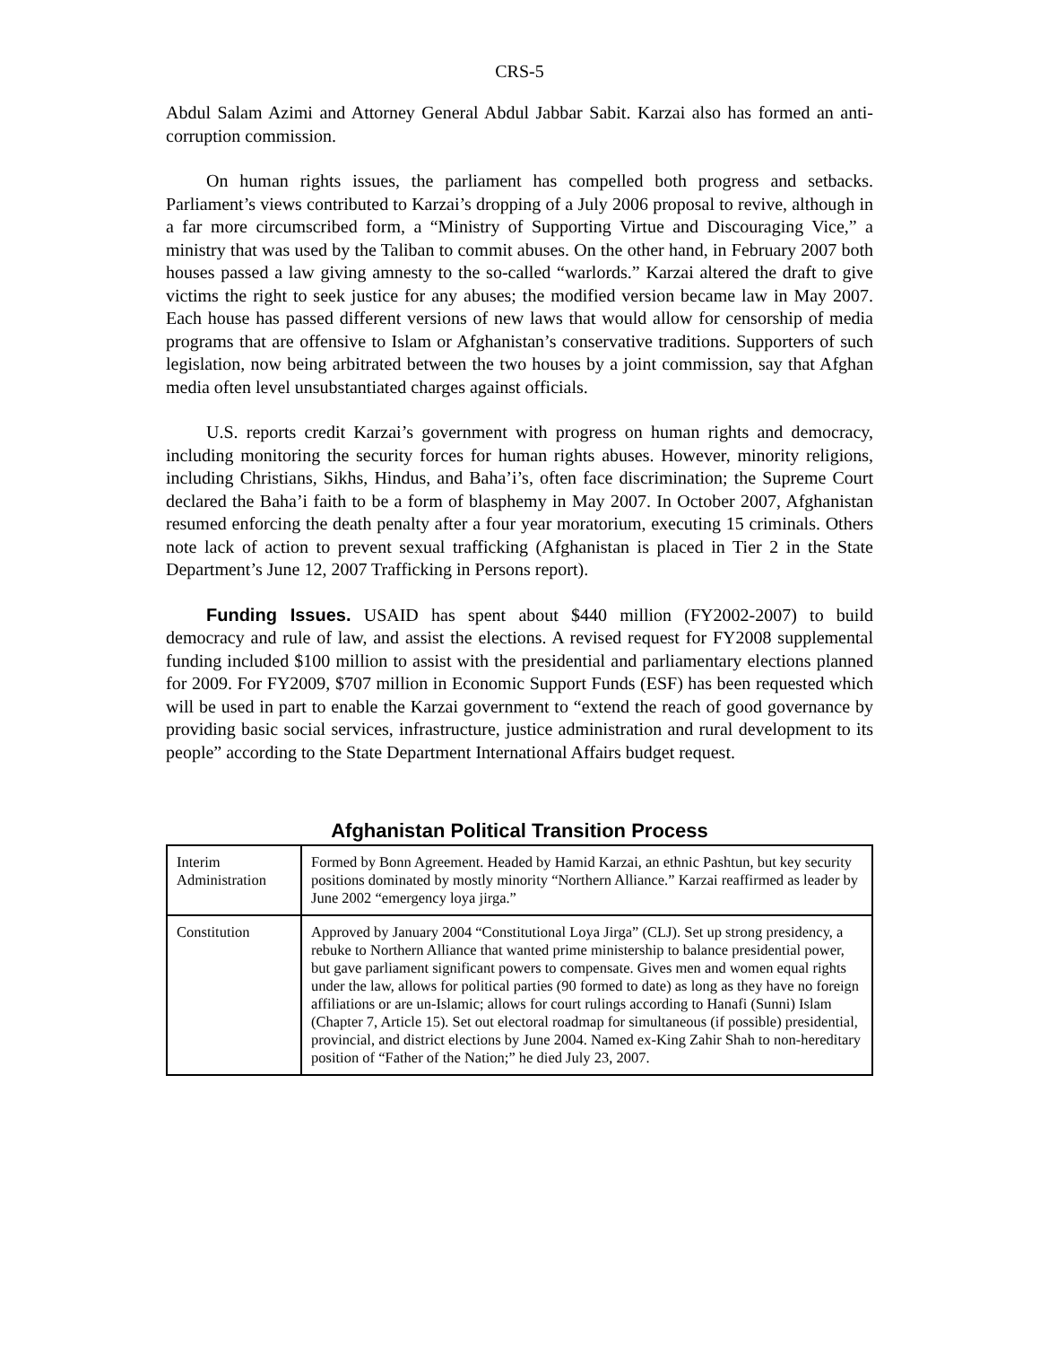CRS-5
Abdul Salam Azimi and Attorney General Abdul Jabbar Sabit. Karzai also has formed an anti-corruption commission.
On human rights issues, the parliament has compelled both progress and setbacks. Parliament’s views contributed to Karzai’s dropping of a July 2006 proposal to revive, although in a far more circumscribed form, a “Ministry of Supporting Virtue and Discouraging Vice,” a ministry that was used by the Taliban to commit abuses. On the other hand, in February 2007 both houses passed a law giving amnesty to the so-called “warlords.” Karzai altered the draft to give victims the right to seek justice for any abuses; the modified version became law in May 2007. Each house has passed different versions of new laws that would allow for censorship of media programs that are offensive to Islam or Afghanistan’s conservative traditions. Supporters of such legislation, now being arbitrated between the two houses by a joint commission, say that Afghan media often level unsubstantiated charges against officials.
U.S. reports credit Karzai’s government with progress on human rights and democracy, including monitoring the security forces for human rights abuses. However, minority religions, including Christians, Sikhs, Hindus, and Baha’i’s, often face discrimination; the Supreme Court declared the Baha’i faith to be a form of blasphemy in May 2007. In October 2007, Afghanistan resumed enforcing the death penalty after a four year moratorium, executing 15 criminals. Others note lack of action to prevent sexual trafficking (Afghanistan is placed in Tier 2 in the State Department’s June 12, 2007 Trafficking in Persons report).
Funding Issues. USAID has spent about $440 million (FY2002-2007) to build democracy and rule of law, and assist the elections. A revised request for FY2008 supplemental funding included $100 million to assist with the presidential and parliamentary elections planned for 2009. For FY2009, $707 million in Economic Support Funds (ESF) has been requested which will be used in part to enable the Karzai government to “extend the reach of good governance by providing basic social services, infrastructure, justice administration and rural development to its people” according to the State Department International Affairs budget request.
Afghanistan Political Transition Process
| Interim Administration | Formed by Bonn Agreement. Headed by Hamid Karzai, an ethnic Pashtun, but key security positions dominated by mostly minority “Northern Alliance.” Karzai reaffirmed as leader by June 2002 “emergency loya jirga.” |
| Constitution | Approved by January 2004 “Constitutional Loya Jirga” (CLJ). Set up strong presidency, a rebuke to Northern Alliance that wanted prime ministership to balance presidential power, but gave parliament significant powers to compensate. Gives men and women equal rights under the law, allows for political parties (90 formed to date) as long as they have no foreign affiliations or are un-Islamic; allows for court rulings according to Hanafi (Sunni) Islam (Chapter 7, Article 15). Set out electoral roadmap for simultaneous (if possible) presidential, provincial, and district elections by June 2004. Named ex-King Zahir Shah to non-hereditary position of “Father of the Nation;” he died July 23, 2007. |